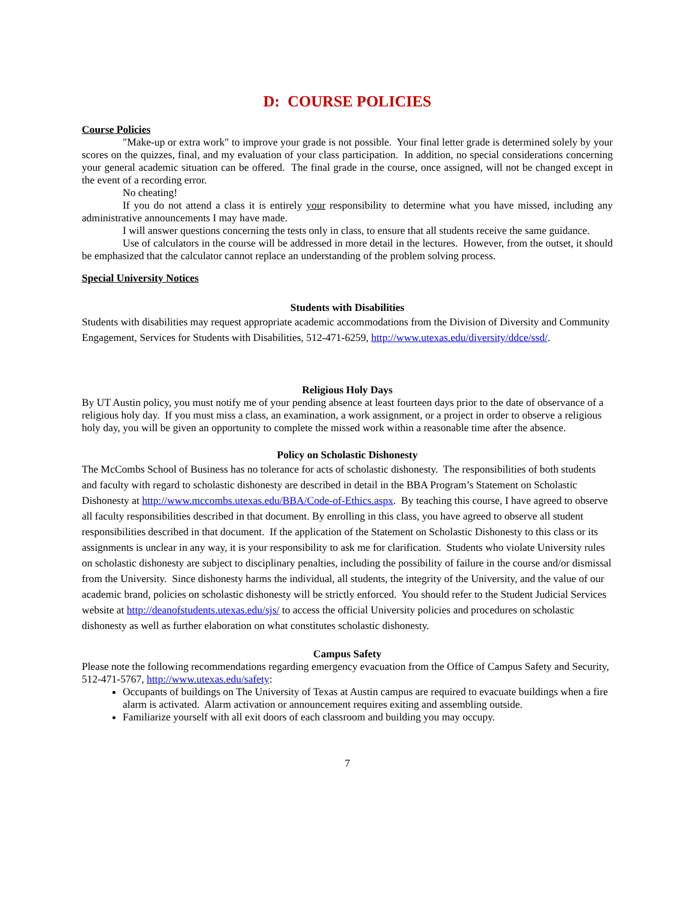D: COURSE POLICIES
Course Policies
"Make-up or extra work" to improve your grade is not possible. Your final letter grade is determined solely by your scores on the quizzes, final, and my evaluation of your class participation. In addition, no special considerations concerning your general academic situation can be offered. The final grade in the course, once assigned, will not be changed except in the event of a recording error.
No cheating!
If you do not attend a class it is entirely your responsibility to determine what you have missed, including any administrative announcements I may have made.
I will answer questions concerning the tests only in class, to ensure that all students receive the same guidance.
Use of calculators in the course will be addressed in more detail in the lectures. However, from the outset, it should be emphasized that the calculator cannot replace an understanding of the problem solving process.
Special University Notices
Students with Disabilities
Students with disabilities may request appropriate academic accommodations from the Division of Diversity and Community Engagement, Services for Students with Disabilities, 512-471-6259, http://www.utexas.edu/diversity/ddce/ssd/.
Religious Holy Days
By UT Austin policy, you must notify me of your pending absence at least fourteen days prior to the date of observance of a religious holy day. If you must miss a class, an examination, a work assignment, or a project in order to observe a religious holy day, you will be given an opportunity to complete the missed work within a reasonable time after the absence.
Policy on Scholastic Dishonesty
The McCombs School of Business has no tolerance for acts of scholastic dishonesty. The responsibilities of both students and faculty with regard to scholastic dishonesty are described in detail in the BBA Program’s Statement on Scholastic Dishonesty at http://www.mccombs.utexas.edu/BBA/Code-of-Ethics.aspx. By teaching this course, I have agreed to observe all faculty responsibilities described in that document. By enrolling in this class, you have agreed to observe all student responsibilities described in that document. If the application of the Statement on Scholastic Dishonesty to this class or its assignments is unclear in any way, it is your responsibility to ask me for clarification. Students who violate University rules on scholastic dishonesty are subject to disciplinary penalties, including the possibility of failure in the course and/or dismissal from the University. Since dishonesty harms the individual, all students, the integrity of the University, and the value of our academic brand, policies on scholastic dishonesty will be strictly enforced. You should refer to the Student Judicial Services website at http://deanofstudents.utexas.edu/sjs/ to access the official University policies and procedures on scholastic dishonesty as well as further elaboration on what constitutes scholastic dishonesty.
Campus Safety
Please note the following recommendations regarding emergency evacuation from the Office of Campus Safety and Security, 512-471-5767, http://www.utexas.edu/safety:
Occupants of buildings on The University of Texas at Austin campus are required to evacuate buildings when a fire alarm is activated. Alarm activation or announcement requires exiting and assembling outside.
Familiarize yourself with all exit doors of each classroom and building you may occupy.
7